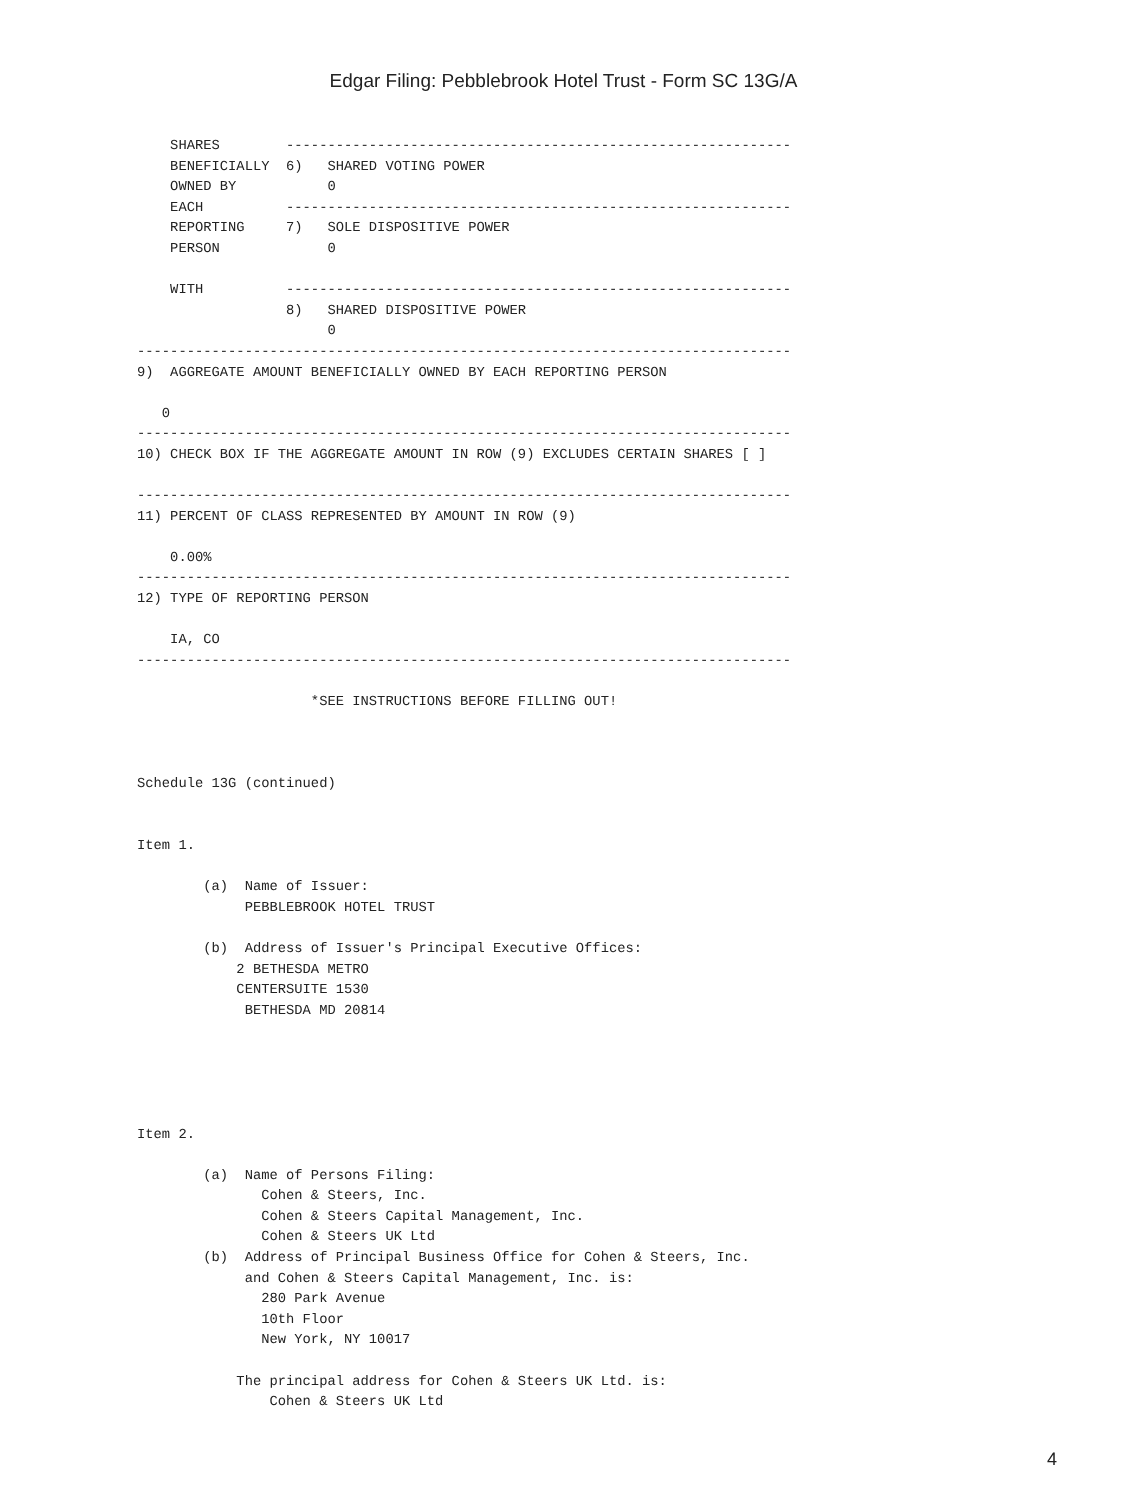Edgar Filing: Pebblebrook Hotel Trust - Form SC 13G/A
    SHARES        -------------------------------------------------------------
    BENEFICIALLY  6)   SHARED VOTING POWER
    OWNED BY           0
    EACH          -------------------------------------------------------------
    REPORTING     7)   SOLE DISPOSITIVE POWER
    PERSON             0

    WITH          -------------------------------------------------------------
                  8)   SHARED DISPOSITIVE POWER
                       0
-------------------------------------------------------------------------------
9)  AGGREGATE AMOUNT BENEFICIALLY OWNED BY EACH REPORTING PERSON

   0
-------------------------------------------------------------------------------
10) CHECK BOX IF THE AGGREGATE AMOUNT IN ROW (9) EXCLUDES CERTAIN SHARES [ ]

-------------------------------------------------------------------------------
11) PERCENT OF CLASS REPRESENTED BY AMOUNT IN ROW (9)

    0.00%
-------------------------------------------------------------------------------
12) TYPE OF REPORTING PERSON

    IA, CO
-------------------------------------------------------------------------------

                     *SEE INSTRUCTIONS BEFORE FILLING OUT!



Schedule 13G (continued)


Item 1.

        (a)  Name of Issuer:
             PEBBLEBROOK HOTEL TRUST

        (b)  Address of Issuer's Principal Executive Offices:
            2 BETHESDA METRO
            CENTERSUITE 1530
             BETHESDA MD 20814





Item 2.

        (a)  Name of Persons Filing:
               Cohen & Steers, Inc.
               Cohen & Steers Capital Management, Inc.
               Cohen & Steers UK Ltd
        (b)  Address of Principal Business Office for Cohen & Steers, Inc.
             and Cohen & Steers Capital Management, Inc. is:
               280 Park Avenue
               10th Floor
               New York, NY 10017

            The principal address for Cohen & Steers UK Ltd. is:
                Cohen & Steers UK Ltd
4